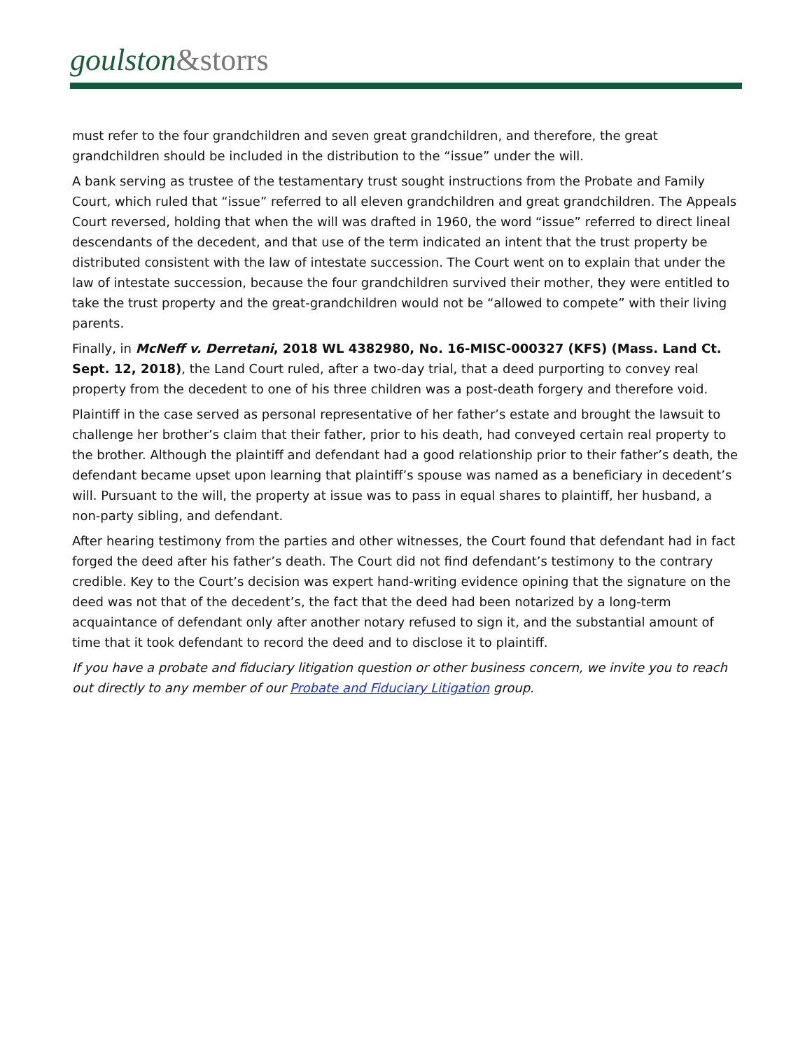goulston&storrs
must refer to the four grandchildren and seven great grandchildren, and therefore, the great grandchildren should be included in the distribution to the “issue” under the will.
A bank serving as trustee of the testamentary trust sought instructions from the Probate and Family Court, which ruled that “issue” referred to all eleven grandchildren and great grandchildren. The Appeals Court reversed, holding that when the will was drafted in 1960, the word “issue” referred to direct lineal descendants of the decedent, and that use of the term indicated an intent that the trust property be distributed consistent with the law of intestate succession. The Court went on to explain that under the law of intestate succession, because the four grandchildren survived their mother, they were entitled to take the trust property and the great-grandchildren would not be “allowed to compete” with their living parents.
Finally, in McNeff v. Derretani, 2018 WL 4382980, No. 16-MISC-000327 (KFS) (Mass. Land Ct. Sept. 12, 2018), the Land Court ruled, after a two-day trial, that a deed purporting to convey real property from the decedent to one of his three children was a post-death forgery and therefore void.
Plaintiff in the case served as personal representative of her father’s estate and brought the lawsuit to challenge her brother’s claim that their father, prior to his death, had conveyed certain real property to the brother. Although the plaintiff and defendant had a good relationship prior to their father’s death, the defendant became upset upon learning that plaintiff’s spouse was named as a beneficiary in decedent’s will. Pursuant to the will, the property at issue was to pass in equal shares to plaintiff, her husband, a non-party sibling, and defendant.
After hearing testimony from the parties and other witnesses, the Court found that defendant had in fact forged the deed after his father’s death. The Court did not find defendant’s testimony to the contrary credible. Key to the Court’s decision was expert hand-writing evidence opining that the signature on the deed was not that of the decedent’s, the fact that the deed had been notarized by a long-term acquaintance of defendant only after another notary refused to sign it, and the substantial amount of time that it took defendant to record the deed and to disclose it to plaintiff.
If you have a probate and fiduciary litigation question or other business concern, we invite you to reach out directly to any member of our Probate and Fiduciary Litigation group.